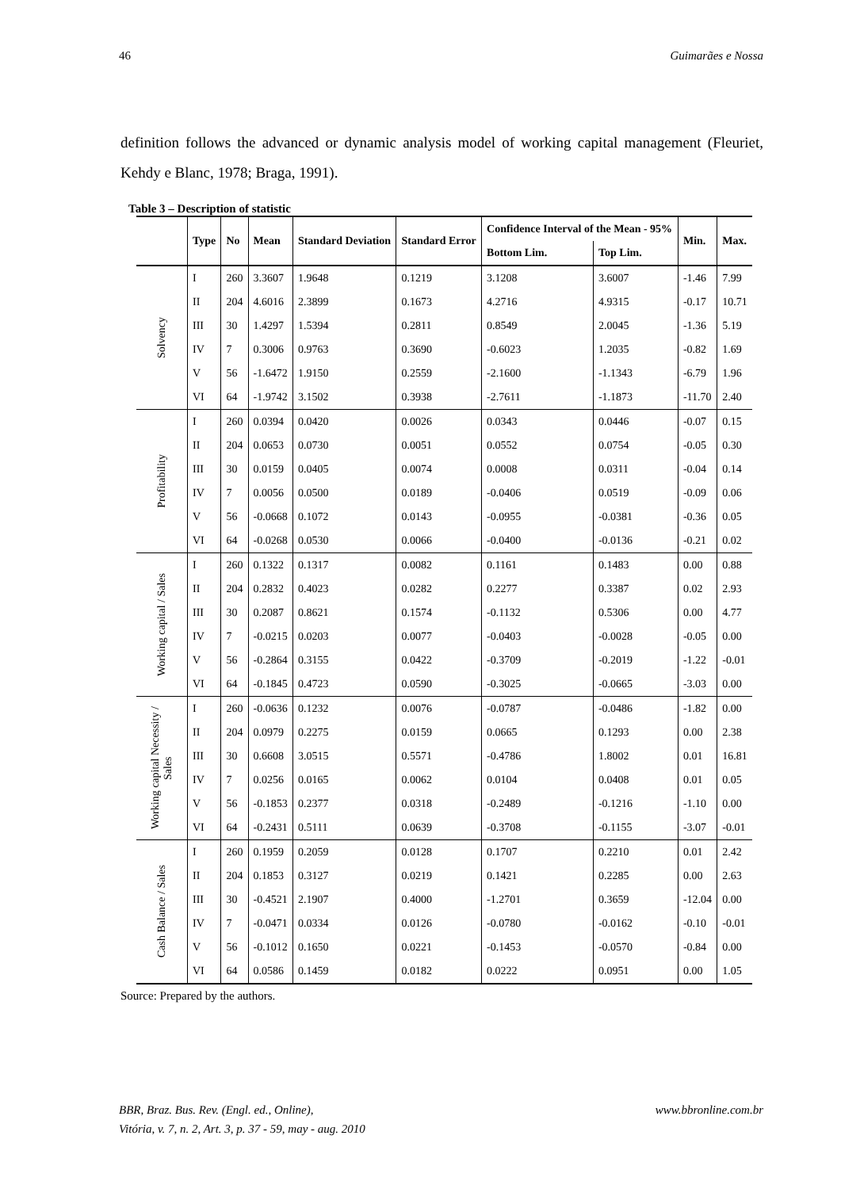46 Guimarães e Nossa
definition follows the advanced or dynamic analysis model of working capital management (Fleuriet, Kehdy e Blanc, 1978; Braga, 1991).
Table 3 – Description of statistic
| | Type | No | Mean | Standard Deviation | Standard Error | Confidence Interval of the Mean - 95% | | Min. | Max. |
| --- | --- | --- | --- | --- | --- | --- | --- | --- | --- |
| | | | | | | Bottom Lim. | Top Lim. | | |
| Solvency | I | 260 | 3.3607 | 1.9648 | 0.1219 | 3.1208 | 3.6007 | -1.46 | 7.99 |
| | II | 204 | 4.6016 | 2.3899 | 0.1673 | 4.2716 | 4.9315 | -0.17 | 10.71 |
| | III | 30 | 1.4297 | 1.5394 | 0.2811 | 0.8549 | 2.0045 | -1.36 | 5.19 |
| | IV | 7 | 0.3006 | 0.9763 | 0.3690 | -0.6023 | 1.2035 | -0.82 | 1.69 |
| | V | 56 | -1.6472 | 1.9150 | 0.2559 | -2.1600 | -1.1343 | -6.79 | 1.96 |
| | VI | 64 | -1.9742 | 3.1502 | 0.3938 | -2.7611 | -1.1873 | -11.70 | 2.40 |
| Profitability | I | 260 | 0.0394 | 0.0420 | 0.0026 | 0.0343 | 0.0446 | -0.07 | 0.15 |
| | II | 204 | 0.0653 | 0.0730 | 0.0051 | 0.0552 | 0.0754 | -0.05 | 0.30 |
| | III | 30 | 0.0159 | 0.0405 | 0.0074 | 0.0008 | 0.0311 | -0.04 | 0.14 |
| | IV | 7 | 0.0056 | 0.0500 | 0.0189 | -0.0406 | 0.0519 | -0.09 | 0.06 |
| | V | 56 | -0.0668 | 0.1072 | 0.0143 | -0.0955 | -0.0381 | -0.36 | 0.05 |
| | VI | 64 | -0.0268 | 0.0530 | 0.0066 | -0.0400 | -0.0136 | -0.21 | 0.02 |
| Working capital / Sales | I | 260 | 0.1322 | 0.1317 | 0.0082 | 0.1161 | 0.1483 | 0.00 | 0.88 |
| | II | 204 | 0.2832 | 0.4023 | 0.0282 | 0.2277 | 0.3387 | 0.02 | 2.93 |
| | III | 30 | 0.2087 | 0.8621 | 0.1574 | -0.1132 | 0.5306 | 0.00 | 4.77 |
| | IV | 7 | -0.0215 | 0.0203 | 0.0077 | -0.0403 | -0.0028 | -0.05 | 0.00 |
| | V | 56 | -0.2864 | 0.3155 | 0.0422 | -0.3709 | -0.2019 | -1.22 | -0.01 |
| | VI | 64 | -0.1845 | 0.4723 | 0.0590 | -0.3025 | -0.0665 | -3.03 | 0.00 |
| Working capital Necessity / Sales | I | 260 | -0.0636 | 0.1232 | 0.0076 | -0.0787 | -0.0486 | -1.82 | 0.00 |
| | II | 204 | 0.0979 | 0.2275 | 0.0159 | 0.0665 | 0.1293 | 0.00 | 2.38 |
| | III | 30 | 0.6608 | 3.0515 | 0.5571 | -0.4786 | 1.8002 | 0.01 | 16.81 |
| | IV | 7 | 0.0256 | 0.0165 | 0.0062 | 0.0104 | 0.0408 | 0.01 | 0.05 |
| | V | 56 | -0.1853 | 0.2377 | 0.0318 | -0.2489 | -0.1216 | -1.10 | 0.00 |
| | VI | 64 | -0.2431 | 0.5111 | 0.0639 | -0.3708 | -0.1155 | -3.07 | -0.01 |
| Cash Balance / Sales | I | 260 | 0.1959 | 0.2059 | 0.0128 | 0.1707 | 0.2210 | 0.01 | 2.42 |
| | II | 204 | 0.1853 | 0.3127 | 0.0219 | 0.1421 | 0.2285 | 0.00 | 2.63 |
| | III | 30 | -0.4521 | 2.1907 | 0.4000 | -1.2701 | 0.3659 | -12.04 | 0.00 |
| | IV | 7 | -0.0471 | 0.0334 | 0.0126 | -0.0780 | -0.0162 | -0.10 | -0.01 |
| | V | 56 | -0.1012 | 0.1650 | 0.0221 | -0.1453 | -0.0570 | -0.84 | 0.00 |
| | VI | 64 | 0.0586 | 0.1459 | 0.0182 | 0.0222 | 0.0951 | 0.00 | 1.05 |
Source: Prepared by the authors.
BBR, Braz. Bus. Rev. (Engl. ed., Online),
Vitória, v. 7, n. 2, Art. 3, p. 37 - 59, may - aug. 2010 www.bbronline.com.br